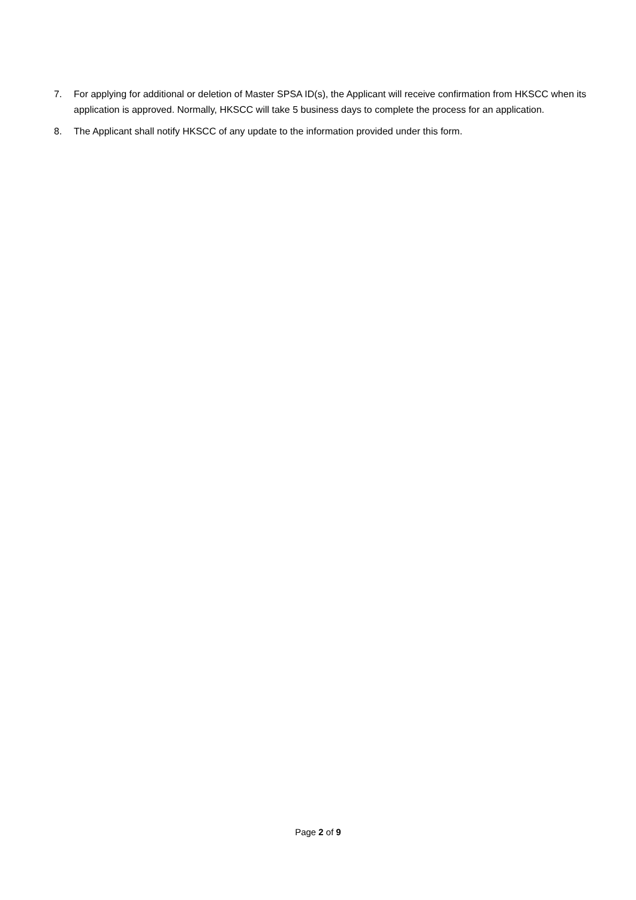7. For applying for additional or deletion of Master SPSA ID(s), the Applicant will receive confirmation from HKSCC when its application is approved. Normally, HKSCC will take 5 business days to complete the process for an application.
8. The Applicant shall notify HKSCC of any update to the information provided under this form.
Page 2 of 9